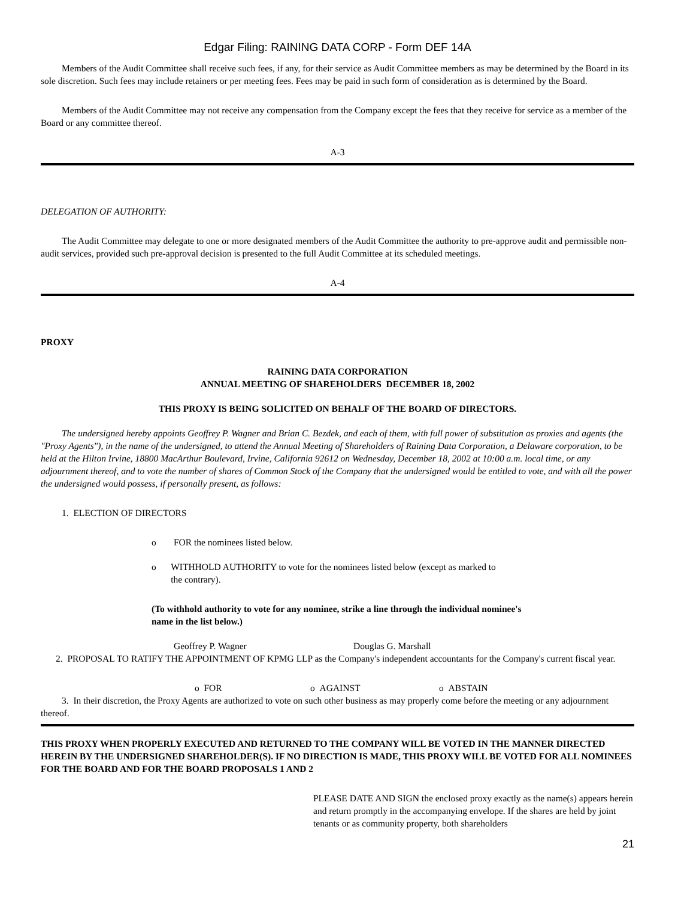Edgar Filing: RAINING DATA CORP - Form DEF 14A
Members of the Audit Committee shall receive such fees, if any, for their service as Audit Committee members as may be determined by the Board in its sole discretion. Such fees may include retainers or per meeting fees. Fees may be paid in such form of consideration as is determined by the Board.
Members of the Audit Committee may not receive any compensation from the Company except the fees that they receive for service as a member of the Board or any committee thereof.
A-3
DELEGATION OF AUTHORITY:
The Audit Committee may delegate to one or more designated members of the Audit Committee the authority to pre-approve audit and permissible non-audit services, provided such pre-approval decision is presented to the full Audit Committee at its scheduled meetings.
A-4
PROXY
RAINING DATA CORPORATION
ANNUAL MEETING OF SHAREHOLDERS DECEMBER 18, 2002
THIS PROXY IS BEING SOLICITED ON BEHALF OF THE BOARD OF DIRECTORS.
The undersigned hereby appoints Geoffrey P. Wagner and Brian C. Bezdek, and each of them, with full power of substitution as proxies and agents (the "Proxy Agents"), in the name of the undersigned, to attend the Annual Meeting of Shareholders of Raining Data Corporation, a Delaware corporation, to be held at the Hilton Irvine, 18800 MacArthur Boulevard, Irvine, California 92612 on Wednesday, December 18, 2002 at 10:00 a.m. local time, or any adjournment thereof, and to vote the number of shares of Common Stock of the Company that the undersigned would be entitled to vote, and with all the power the undersigned would possess, if personally present, as follows:
1. ELECTION OF DIRECTORS
o FOR the nominees listed below.
o WITHHOLD AUTHORITY to vote for the nominees listed below (except as marked to the contrary).
(To withhold authority to vote for any nominee, strike a line through the individual nominee's name in the list below.)
Geoffrey P. Wagner Douglas G. Marshall
2. PROPOSAL TO RATIFY THE APPOINTMENT OF KPMG LLP as the Company's independent accountants for the Company's current fiscal year.
o FOR o AGAINST o ABSTAIN
3. In their discretion, the Proxy Agents are authorized to vote on such other business as may properly come before the meeting or any adjournment thereof.
THIS PROXY WHEN PROPERLY EXECUTED AND RETURNED TO THE COMPANY WILL BE VOTED IN THE MANNER DIRECTED HEREIN BY THE UNDERSIGNED SHAREHOLDER(S). IF NO DIRECTION IS MADE, THIS PROXY WILL BE VOTED FOR ALL NOMINEES FOR THE BOARD AND FOR THE BOARD PROPOSALS 1 AND 2
PLEASE DATE AND SIGN the enclosed proxy exactly as the name(s) appears herein and return promptly in the accompanying envelope. If the shares are held by joint tenants or as community property, both shareholders
21